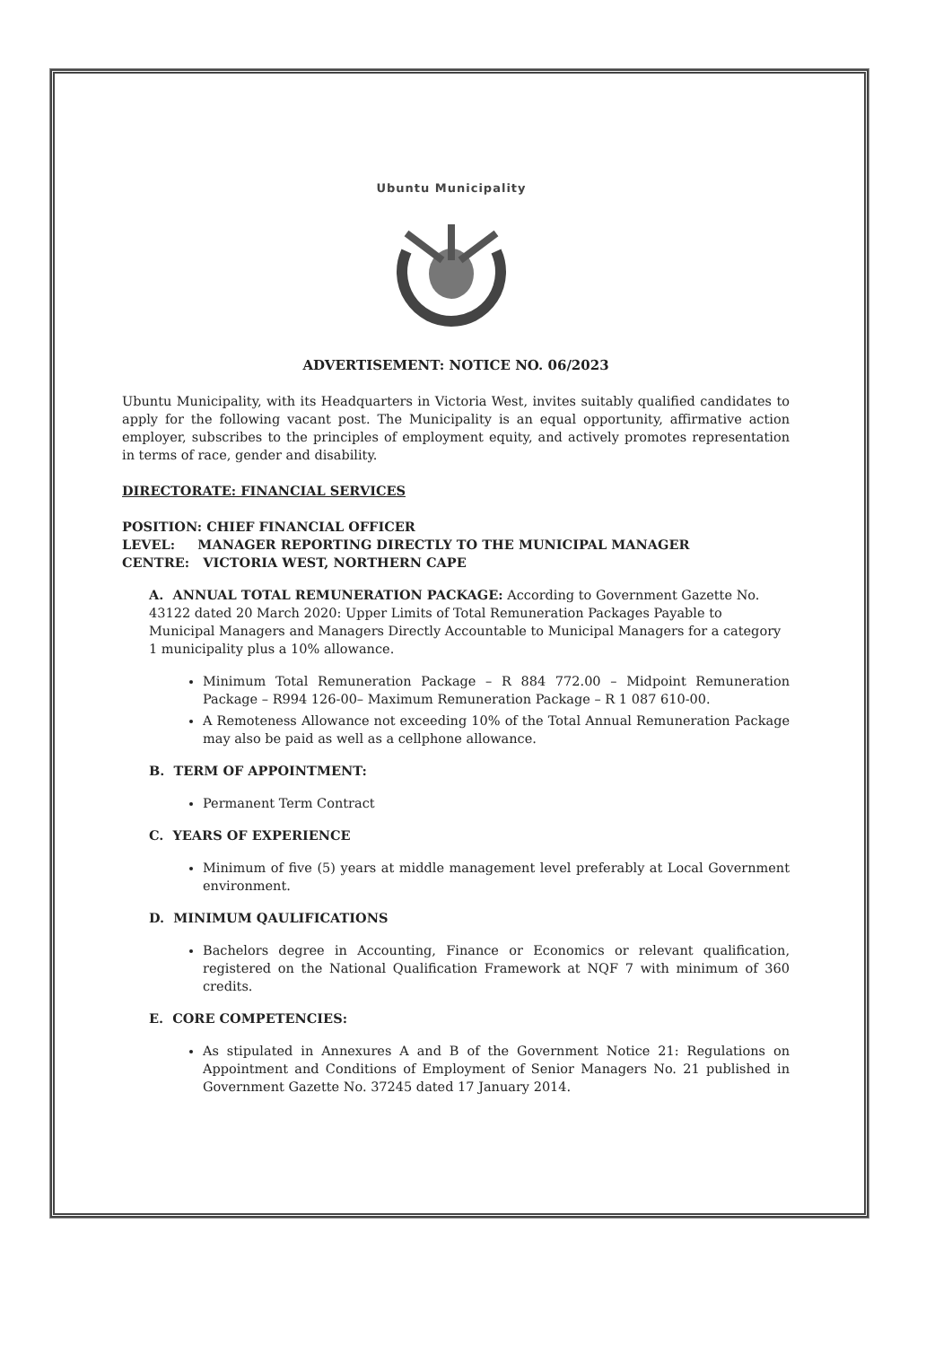Ubuntu Municipality
ADVERTISEMENT: NOTICE NO. 06/2023
Ubuntu Municipality, with its Headquarters in Victoria West, invites suitably qualified candidates to apply for the following vacant post. The Municipality is an equal opportunity, affirmative action employer, subscribes to the principles of employment equity, and actively promotes representation in terms of race, gender and disability.
DIRECTORATE: FINANCIAL SERVICES
POSITION: CHIEF FINANCIAL OFFICER
LEVEL: MANAGER REPORTING DIRECTLY TO THE MUNICIPAL MANAGER
CENTRE: VICTORIA WEST, NORTHERN CAPE
A. ANNUAL TOTAL REMUNERATION PACKAGE: According to Government Gazette No. 43122 dated 20 March 2020: Upper Limits of Total Remuneration Packages Payable to Municipal Managers and Managers Directly Accountable to Municipal Managers for a category 1 municipality plus a 10% allowance.
Minimum Total Remuneration Package – R 884 772.00 – Midpoint Remuneration Package – R994 126-00– Maximum Remuneration Package – R 1 087 610-00.
A Remoteness Allowance not exceeding 10% of the Total Annual Remuneration Package may also be paid as well as a cellphone allowance.
B. TERM OF APPOINTMENT:
Permanent Term Contract
C. YEARS OF EXPERIENCE
Minimum of five (5) years at middle management level preferably at Local Government environment.
D. MINIMUM QAULIFICATIONS
Bachelors degree in Accounting, Finance or Economics or relevant qualification, registered on the National Qualification Framework at NQF 7 with minimum of 360 credits.
E. CORE COMPETENCIES:
As stipulated in Annexures A and B of the Government Notice 21: Regulations on Appointment and Conditions of Employment of Senior Managers No. 21 published in Government Gazette No. 37245 dated 17 January 2014.